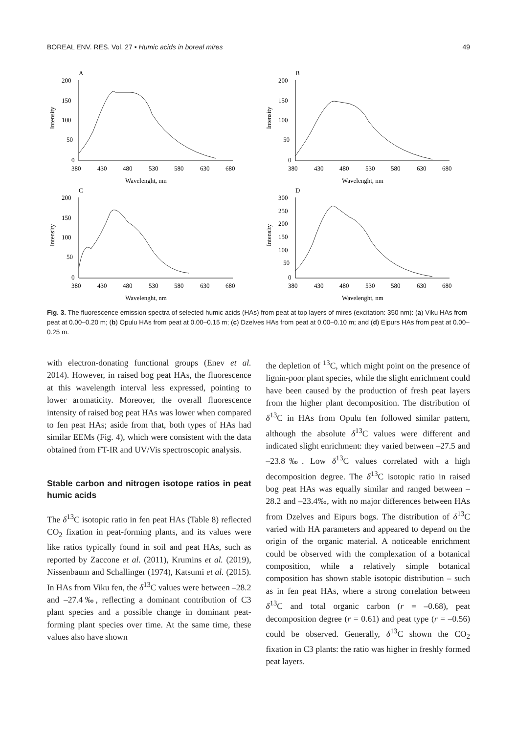BOREAL ENV. RES. Vol. 27 • Humic acids in boreal mires 49
A
Intensity
200
150
100
50
0
380
430
480
530
580
630
680
Wavelenght, nm
B
Intensity
200
150
100
50
0
380
430
480
530
580
630
680
Wavelenght, nm
C
Intensity
200
150
100
50
0
380
430
480
530
580
630
680
Wavelenght, nm
D
Intensity
300
250
200
150
100
50
0
380
430
480
530
580
630
680
Wavelenght, nm
Fig. 3. The fluorescence emission spectra of selected humic acids (HAs) from peat at top layers of mires (excitation: 350 nm): (a) Viku HAs from peat at 0.00–0.20 m; (b) Opulu HAs from peat at 0.00–0.15 m; (c) Dzelves HAs from peat at 0.00–0.10 m; and (d) Eipurs HAs from peat at 0.00–0.25 m.
with electron-donating functional groups (Enev et al. 2014). However, in raised bog peat HAs, the fluorescence at this wavelength interval less expressed, pointing to lower aromaticity. Moreover, the overall fluorescence intensity of raised bog peat HAs was lower when compared to fen peat HAs; aside from that, both types of HAs had similar EEMs (Fig. 4), which were consistent with the data obtained from FT-IR and UV/Vis spectroscopic analysis.
Stable carbon and nitrogen isotope ratios in peat humic acids
The δ<sup>13</sup>C isotopic ratio in fen peat HAs (Table 8) reflected CO<sub>2</sub> fixation in peat-forming plants, and its values were like ratios typically found in soil and peat HAs, such as reported by Zaccone et al. (2011), Krumins et al. (2019), Nissenbaum and Schallinger (1974), Katsumi et al. (2015). In HAs from Viku fen, the δ<sup>13</sup>C values were between –28.2 and –27.4‰, reflecting a dominant contribution of C3 plant species and a possible change in dominant peat-forming plant species over time. At the same time, these values also have shown
the depletion of <sup>13</sup>C, which might point on the presence of lignin-poor plant species, while the slight enrichment could have been caused by the production of fresh peat layers from the higher plant decomposition. The distribution of δ<sup>13</sup>C in HAs from Opulu fen followed similar pattern, although the absolute δ<sup>13</sup>C values were different and indicated slight enrichment: they varied between –27.5 and –23.8‰. Low δ<sup>13</sup>C values correlated with a high decomposition degree. The δ<sup>13</sup>C isotopic ratio in raised bog peat HAs was equally similar and ranged between –28.2 and –23.4‰, with no major differences between HAs from Dzelves and Eipurs bogs. The distribution of δ<sup>13</sup>C varied with HA parameters and appeared to depend on the origin of the organic material. A noticeable enrichment could be observed with the complexation of a botanical composition, while a relatively simple botanical composition has shown stable isotopic distribution – such as in fen peat HAs, where a strong correlation between δ<sup>13</sup>C and total organic carbon (r = –0.68), peat decomposition degree (r = 0.61) and peat type (r = –0.56) could be observed. Generally, δ<sup>13</sup>C shown the CO<sub>2</sub> fixation in C3 plants: the ratio was higher in freshly formed peat layers.